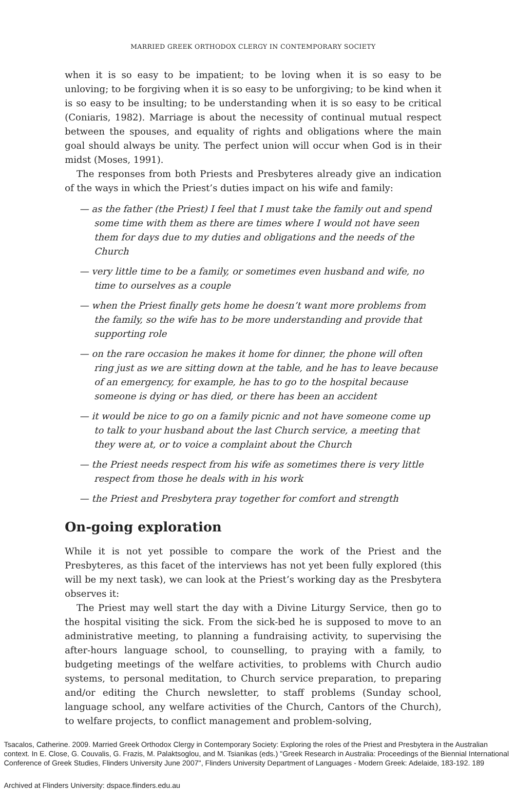MARRIED GREEK ORTHODOX CLERGY IN CONTEMPORARY SOCIETY
when it is so easy to be impatient; to be loving when it is so easy to be unloving; to be forgiving when it is so easy to be unforgiving; to be kind when it is so easy to be insulting; to be understanding when it is so easy to be critical (Coniaris, 1982). Marriage is about the necessity of continual mutual respect between the spouses, and equality of rights and obligations where the main goal should always be unity. The perfect union will occur when God is in their midst (Moses, 1991).
The responses from both Priests and Presbyteres already give an indication of the ways in which the Priest’s duties impact on his wife and family:
— as the father (the Priest) I feel that I must take the family out and spend some time with them as there are times where I would not have seen them for days due to my duties and obligations and the needs of the Church
— very little time to be a family, or sometimes even husband and wife, no time to ourselves as a couple
— when the Priest finally gets home he doesn’t want more problems from the family, so the wife has to be more understanding and provide that supporting role
— on the rare occasion he makes it home for dinner, the phone will often ring just as we are sitting down at the table, and he has to leave because of an emergency, for example, he has to go to the hospital because someone is dying or has died, or there has been an accident
— it would be nice to go on a family picnic and not have someone come up to talk to your husband about the last Church service, a meeting that they were at, or to voice a complaint about the Church
— the Priest needs respect from his wife as sometimes there is very little respect from those he deals with in his work
— the Priest and Presbytera pray together for comfort and strength
On-going exploration
While it is not yet possible to compare the work of the Priest and the Presbyteres, as this facet of the interviews has not yet been fully explored (this will be my next task), we can look at the Priest’s working day as the Presbytera observes it:
The Priest may well start the day with a Divine Liturgy Service, then go to the hospital visiting the sick. From the sick-bed he is supposed to move to an administrative meeting, to planning a fundraising activity, to supervising the after-hours language school, to counselling, to praying with a family, to budgeting meetings of the welfare activities, to problems with Church audio systems, to personal meditation, to Church service preparation, to preparing and/or editing the Church newsletter, to staff problems (Sunday school, language school, any welfare activities of the Church, Cantors of the Church), to welfare projects, to conflict management and problem-solving,
Tsacalos, Catherine. 2009. Married Greek Orthodox Clergy in Contemporary Society: Exploring the roles of the Priest and Presbytera in the Australian context. In E. Close, G. Couvalis, G. Frazis, M. Palaktsoglou, and M. Tsianikas (eds.) "Greek Research in Australia: Proceedings of the Biennial International Conference of Greek Studies, Flinders University June 2007", Flinders University Department of Languages - Modern Greek: Adelaide, 183-192. 189
Archived at Flinders University: dspace.flinders.edu.au